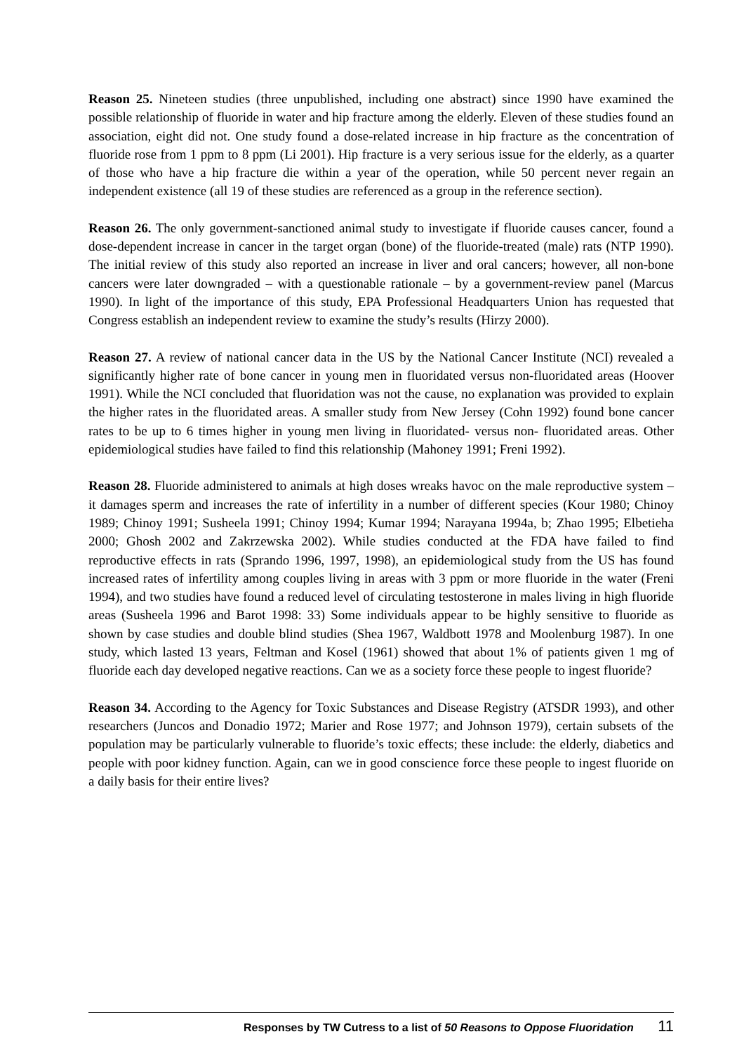Reason 25. Nineteen studies (three unpublished, including one abstract) since 1990 have examined the possible relationship of fluoride in water and hip fracture among the elderly. Eleven of these studies found an association, eight did not. One study found a dose-related increase in hip fracture as the concentration of fluoride rose from 1 ppm to 8 ppm (Li 2001). Hip fracture is a very serious issue for the elderly, as a quarter of those who have a hip fracture die within a year of the operation, while 50 percent never regain an independent existence (all 19 of these studies are referenced as a group in the reference section).
Reason 26. The only government-sanctioned animal study to investigate if fluoride causes cancer, found a dose-dependent increase in cancer in the target organ (bone) of the fluoride-treated (male) rats (NTP 1990). The initial review of this study also reported an increase in liver and oral cancers; however, all non-bone cancers were later downgraded – with a questionable rationale – by a government-review panel (Marcus 1990). In light of the importance of this study, EPA Professional Headquarters Union has requested that Congress establish an independent review to examine the study’s results (Hirzy 2000).
Reason 27. A review of national cancer data in the US by the National Cancer Institute (NCI) revealed a significantly higher rate of bone cancer in young men in fluoridated versus non-fluoridated areas (Hoover 1991). While the NCI concluded that fluoridation was not the cause, no explanation was provided to explain the higher rates in the fluoridated areas. A smaller study from New Jersey (Cohn 1992) found bone cancer rates to be up to 6 times higher in young men living in fluoridated- versus non- fluoridated areas. Other epidemiological studies have failed to find this relationship (Mahoney 1991; Freni 1992).
Reason 28. Fluoride administered to animals at high doses wreaks havoc on the male reproductive system – it damages sperm and increases the rate of infertility in a number of different species (Kour 1980; Chinoy 1989; Chinoy 1991; Susheela 1991; Chinoy 1994; Kumar 1994; Narayana 1994a, b; Zhao 1995; Elbetieha 2000; Ghosh 2002 and Zakrzewska 2002). While studies conducted at the FDA have failed to find reproductive effects in rats (Sprando 1996, 1997, 1998), an epidemiological study from the US has found increased rates of infertility among couples living in areas with 3 ppm or more fluoride in the water (Freni 1994), and two studies have found a reduced level of circulating testosterone in males living in high fluoride areas (Susheela 1996 and Barot 1998: 33) Some individuals appear to be highly sensitive to fluoride as shown by case studies and double blind studies (Shea 1967, Waldbott 1978 and Moolenburg 1987). In one study, which lasted 13 years, Feltman and Kosel (1961) showed that about 1% of patients given 1 mg of fluoride each day developed negative reactions. Can we as a society force these people to ingest fluoride?
Reason 34. According to the Agency for Toxic Substances and Disease Registry (ATSDR 1993), and other researchers (Juncos and Donadio 1972; Marier and Rose 1977; and Johnson 1979), certain subsets of the population may be particularly vulnerable to fluoride’s toxic effects; these include: the elderly, diabetics and people with poor kidney function. Again, can we in good conscience force these people to ingest fluoride on a daily basis for their entire lives?
Responses by TW Cutress to a list of 50 Reasons to Oppose Fluoridation 11